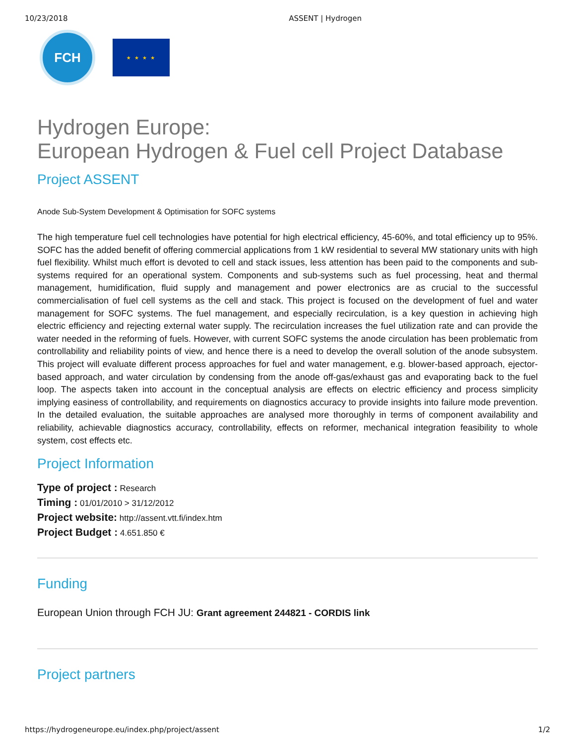10/23/2018 ASSENT | Hydrogen
FCH
★ ★ ★ ★
Hydrogen Europe:
European Hydrogen & Fuel cell Project Database
Project ASSENT
Anode Sub-System Development & Optimisation for SOFC systems
The high temperature fuel cell technologies have potential for high electrical efficiency, 45-60%, and total efficiency up to 95%. SOFC has the added benefit of offering commercial applications from 1 kW residential to several MW stationary units with high fuel flexibility. Whilst much effort is devoted to cell and stack issues, less attention has been paid to the components and sub-systems required for an operational system. Components and sub-systems such as fuel processing, heat and thermal management, humidification, fluid supply and management and power electronics are as crucial to the successful commercialisation of fuel cell systems as the cell and stack. This project is focused on the development of fuel and water management for SOFC systems. The fuel management, and especially recirculation, is a key question in achieving high electric efficiency and rejecting external water supply. The recirculation increases the fuel utilization rate and can provide the water needed in the reforming of fuels. However, with current SOFC systems the anode circulation has been problematic from controllability and reliability points of view, and hence there is a need to develop the overall solution of the anode subsystem. This project will evaluate different process approaches for fuel and water management, e.g. blower-based approach, ejector-based approach, and water circulation by condensing from the anode off-gas/exhaust gas and evaporating back to the fuel loop. The aspects taken into account in the conceptual analysis are effects on electric efficiency and process simplicity implying easiness of controllability, and requirements on diagnostics accuracy to provide insights into failure mode prevention. In the detailed evaluation, the suitable approaches are analysed more thoroughly in terms of component availability and reliability, achievable diagnostics accuracy, controllability, effects on reformer, mechanical integration feasibility to whole system, cost effects etc.
Project Information
Type of project : Research
Timing : 01/01/2010 > 31/12/2012
Project website: http://assent.vtt.fi/index.htm
Project Budget : 4.651.850 €
Funding
European Union through FCH JU: Grant agreement 244821 - CORDIS link
Project partners
https://hydrogeneurope.eu/index.php/project/assent 1/2